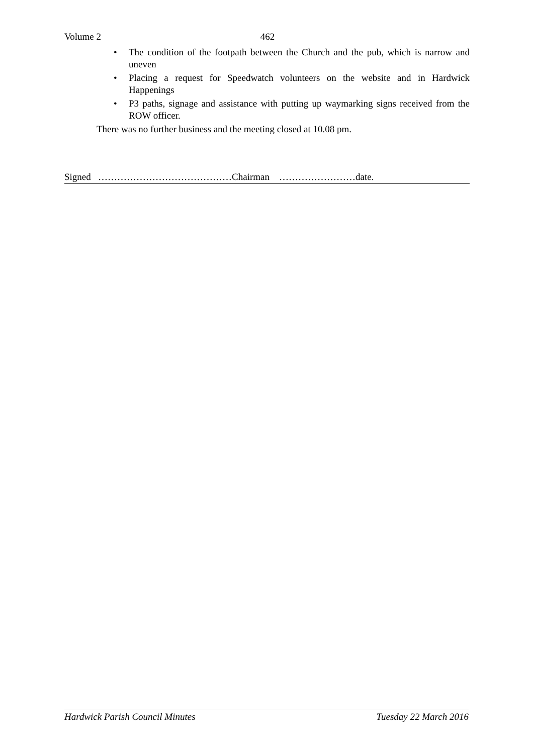Volume 2 462
• The condition of the footpath between the Church and the pub, which is narrow and uneven
• Placing a request for Speedwatch volunteers on the website and in Hardwick Happenings
• P3 paths, signage and assistance with putting up waymarking signs received from the ROW officer.
There was no further business and the meeting closed at 10.08 pm.
Signed ……………………………………Chairman ……………………date.
Hardwick Parish Council Minutes Tuesday 22 March 2016